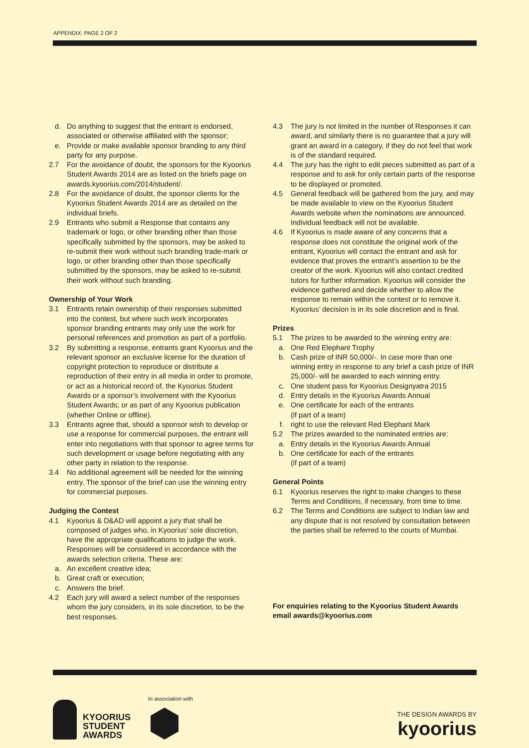APPENDIX: PAGE 2 OF 2
d. Do anything to suggest that the entrant is endorsed, associated or otherwise affiliated with the sponsor;
e. Provide or make available sponsor branding to any third party for any purpose.
2.7 For the avoidance of doubt, the sponsors for the Kyoorius Student Awards 2014 are as listed on the briefs page on awards.kyoorius.com/2014/student/.
2.8 For the avoidance of doubt, the sponsor clients for the Kyoorius Student Awards 2014 are as detailed on the individual briefs.
2.9 Entrants who submit a Response that contains any trademark or logo, or other branding other than those specifically submitted by the sponsors, may be asked to re-submit their work without such branding trade-mark or logo, or other branding other than those specifically submitted by the sponsors, may be asked to re-submit their work without such branding.
Ownership of Your Work
3.1 Entrants retain ownership of their responses submitted into the contest, but where such work incorporates sponsor branding entrants may only use the work for personal references and promotion as part of a portfolio.
3.2 By submitting a response, entrants grant Kyoorius and the relevant sponsor an exclusive license for the duration of copyright protection to reproduce or distribute a reproduction of their entry in all media in order to promote, or act as a historical record of, the Kyoorius Student Awards or a sponsor’s involvement with the Kyoorius Student Awards; or as part of any Kyoorius publication (whether Online or offline).
3.3 Entrants agree that, should a sponsor wish to develop or use a response for commercial purposes, the entrant will enter into negotiations with that sponsor to agree terms for such development or usage before negotiating with any other party in relation to the response.
3.4 No additional agreement will be needed for the winning entry. The sponsor of the brief can use the winning entry for commercial purposes.
Judging the Contest
4.1 Kyoorius & D&AD will appoint a jury that shall be composed of judges who, in Kyoorius’ sole discretion, have the appropriate qualifications to judge the work. Responses will be considered in accordance with the awards selection criteria. These are:
a. An excellent creative idea;
b. Great craft or execution;
c. Answers the brief.
4.2 Each jury will award a select number of the responses whom the jury considers, in its sole discretion, to be the best responses.
4.3 The jury is not limited in the number of Responses it can award, and similarly there is no guarantee that a jury will grant an award in a category, if they do not feel that work is of the standard required.
4.4 The jury has the right to edit pieces submitted as part of a response and to ask for only certain parts of the response to be displayed or promoted.
4.5 General feedback will be gathered from the jury, and may be made available to view on the Kyoorius Student Awards website when the nominations are announced. Individual feedback will not be available.
4.6 If Kyoorius is made aware of any concerns that a response does not constitute the original work of the entrant, Kyoorius will contact the entrant and ask for evidence that proves the entrant’s assertion to be the creator of the work. Kyoorius will also contact credited tutors for further information. Kyoorius will consider the evidence gathered and decide whether to allow the response to remain within the contest or to remove it. Kyoorius’ decision is in its sole discretion and is final.
Prizes
5.1 The prizes to be awarded to the winning entry are:
a. One Red Elephant Trophy
b. Cash prize of INR 50,000/-. In case more than one winning entry in response to any brief a cash prize of INR 25,000/- will be awarded to each winning entry.
c. One student pass for Kyoorius Designyatra 2015
d. Entry details in the Kyoorius Awards Annual
e. One certificate for each of the entrants
(if part of a team)
f. right to use the relevant Red Elephant Mark
5.2 The prizes awarded to the nominated entries are:
a. Entry details in the Kyoorius Awards Annual
b. One certificate for each of the entrants
(if part of a team)
General Points
6.1 Kyoorius reserves the right to make changes to these Terms and Conditions, if necessary, from time to time.
6.2 The Terms and Conditions are subject to Indian law and any dispute that is not resolved by consultation between the parties shall be referred to the courts of Mumbai.
For enquiries relating to the Kyoorius Student Awards email awards@kyoorius.com
KYOORIUS
STUDENT
AWARDS
In association with
THE DESIGN AWARDS BY
kyoorius